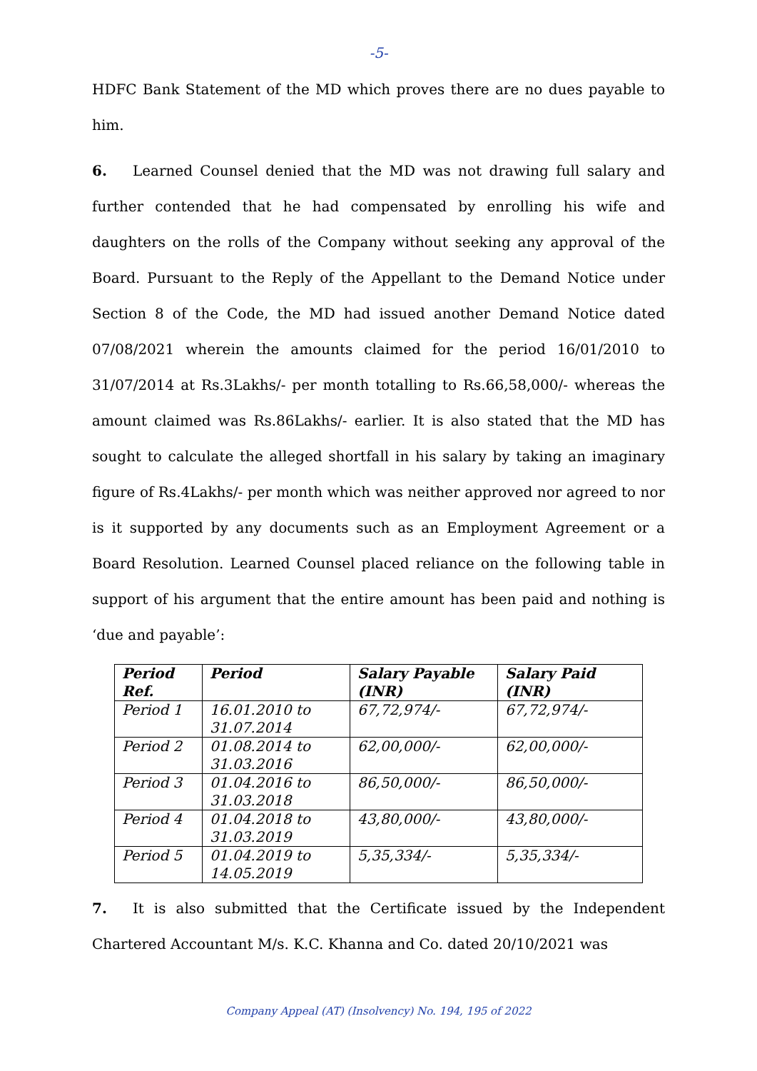-5-
HDFC Bank Statement of the MD which proves there are no dues payable to him.
6. Learned Counsel denied that the MD was not drawing full salary and further contended that he had compensated by enrolling his wife and daughters on the rolls of the Company without seeking any approval of the Board. Pursuant to the Reply of the Appellant to the Demand Notice under Section 8 of the Code, the MD had issued another Demand Notice dated 07/08/2021 wherein the amounts claimed for the period 16/01/2010 to 31/07/2014 at Rs.3Lakhs/- per month totalling to Rs.66,58,000/- whereas the amount claimed was Rs.86Lakhs/- earlier. It is also stated that the MD has sought to calculate the alleged shortfall in his salary by taking an imaginary figure of Rs.4Lakhs/- per month which was neither approved nor agreed to nor is it supported by any documents such as an Employment Agreement or a Board Resolution. Learned Counsel placed reliance on the following table in support of his argument that the entire amount has been paid and nothing is ‘due and payable’:
| Period Ref. | Period | Salary Payable (INR) | Salary Paid (INR) |
| --- | --- | --- | --- |
| Period 1 | 16.01.2010 to 31.07.2014 | 67,72,974/- | 67,72,974/- |
| Period 2 | 01.08.2014 to 31.03.2016 | 62,00,000/- | 62,00,000/- |
| Period 3 | 01.04.2016 to 31.03.2018 | 86,50,000/- | 86,50,000/- |
| Period 4 | 01.04.2018 to 31.03.2019 | 43,80,000/- | 43,80,000/- |
| Period 5 | 01.04.2019 to 14.05.2019 | 5,35,334/- | 5,35,334/- |
7. It is also submitted that the Certificate issued by the Independent Chartered Accountant M/s. K.C. Khanna and Co. dated 20/10/2021 was
Company Appeal (AT) (Insolvency) No. 194, 195 of 2022